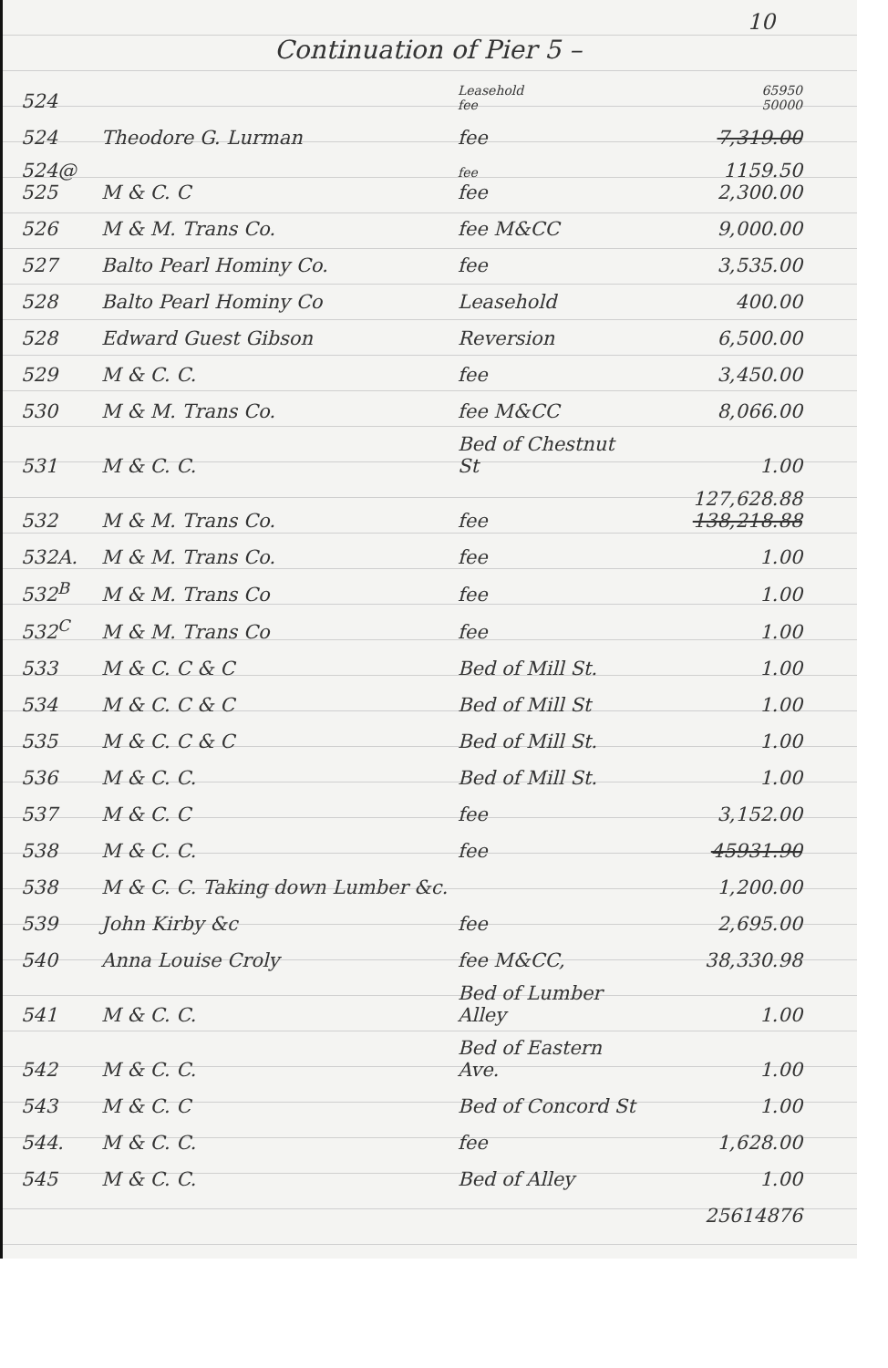10
Continuation of Pier 5 –
| 524 | | Leasehold fee | 65950 50000 |
| 524 | Theodore G. Lurman | fee | 7,319.00 |
| 524@ 525 | M & C. C | fee fee | 1159.50 2,300.00 |
| 526 | M & M. Trans Co. | fee M&CC | 9,000.00 |
| 527 | Balto Pearl Hominy Co. | fee | 3,535.00 |
| 528 | Balto Pearl Hominy Co | Leasehold | 400.00 |
| 528 | Edward Guest Gibson | Reversion | 6,500.00 |
| 529 | M & C. C. | fee | 3,450.00 |
| 530 | M & M. Trans Co. | fee M&CC | 8,066.00 |
| 531 | M & C. C. | Bed of Chestnut St | 1.00 |
| 532 | M & M. Trans Co. | fee | 127,628.88 138,218.88 |
| 532A. | M & M. Trans Co. | fee | 1.00 |
| 532<sup>B</sup> | M & M. Trans Co | fee | 1.00 |
| 532<sup>C</sup> | M & M. Trans Co | fee | 1.00 |
| 533 | M & C. C & C | Bed of Mill St. | 1.00 |
| 534 | M & C. C & C | Bed of Mill St | 1.00 |
| 535 | M & C. C & C | Bed of Mill St. | 1.00 |
| 536 | M & C. C. | Bed of Mill St. | 1.00 |
| 537 | M & C. C | fee | 3,152.00 |
| 538 | M & C. C. | fee | 45931.90 |
| 538 | M & C. C. Taking down Lumber &c. | | 1,200.00 |
| 539 | John Kirby &c | fee | 2,695.00 |
| 540 | Anna Louise Croly | fee M&CC, | 38,330.98 |
| 541 | M & C. C. | Bed of Lumber Alley | 1.00 |
| 542 | M & C. C. | Bed of Eastern Ave. | 1.00 |
| 543 | M & C. C | Bed of Concord St | 1.00 |
| 544. | M & C. C. | fee | 1,628.00 |
| 545 | M & C. C. | Bed of Alley | 1.00 |
| | | | 25614876 |